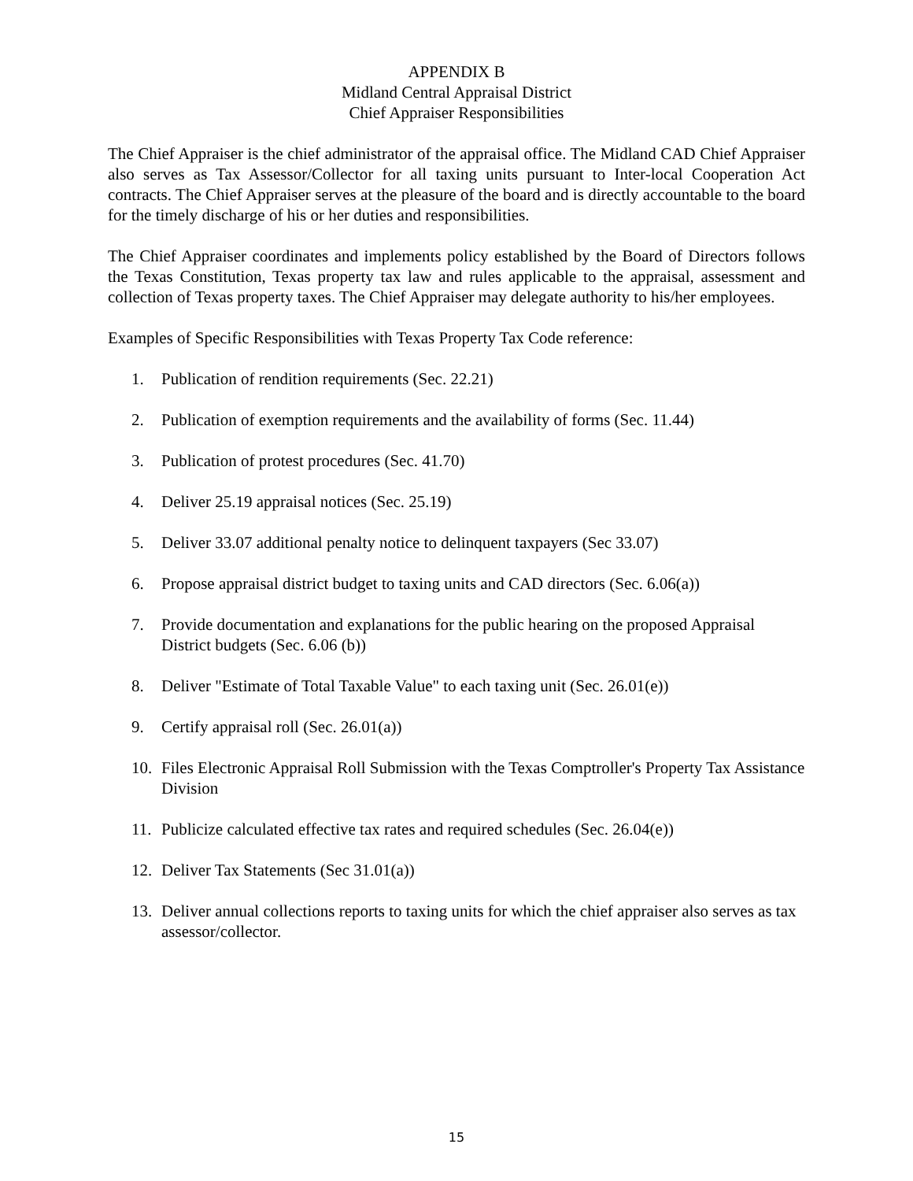APPENDIX B
Midland Central Appraisal District
Chief Appraiser Responsibilities
The Chief Appraiser is the chief administrator of the appraisal office. The Midland CAD Chief Appraiser also serves as Tax Assessor/Collector for all taxing units pursuant to Inter-local Cooperation Act contracts. The Chief Appraiser serves at the pleasure of the board and is directly accountable to the board for the timely discharge of his or her duties and responsibilities.
The Chief Appraiser coordinates and implements policy established by the Board of Directors follows the Texas Constitution, Texas property tax law and rules applicable to the appraisal, assessment and collection of Texas property taxes. The Chief Appraiser may delegate authority to his/her employees.
Examples of Specific Responsibilities with Texas Property Tax Code reference:
1. Publication of rendition requirements (Sec. 22.21)
2. Publication of exemption requirements and the availability of forms (Sec. 11.44)
3. Publication of protest procedures (Sec. 41.70)
4. Deliver 25.19 appraisal notices (Sec. 25.19)
5. Deliver 33.07 additional penalty notice to delinquent taxpayers (Sec 33.07)
6. Propose appraisal district budget to taxing units and CAD directors (Sec. 6.06(a))
7. Provide documentation and explanations for the public hearing on the proposed Appraisal District budgets (Sec. 6.06 (b))
8. Deliver "Estimate of Total Taxable Value" to each taxing unit (Sec. 26.01(e))
9. Certify appraisal roll (Sec. 26.01(a))
10. Files Electronic Appraisal Roll Submission with the Texas Comptroller's Property Tax Assistance Division
11. Publicize calculated effective tax rates and required schedules (Sec. 26.04(e))
12. Deliver Tax Statements (Sec 31.01(a))
13. Deliver annual collections reports to taxing units for which the chief appraiser also serves as tax assessor/collector.
15